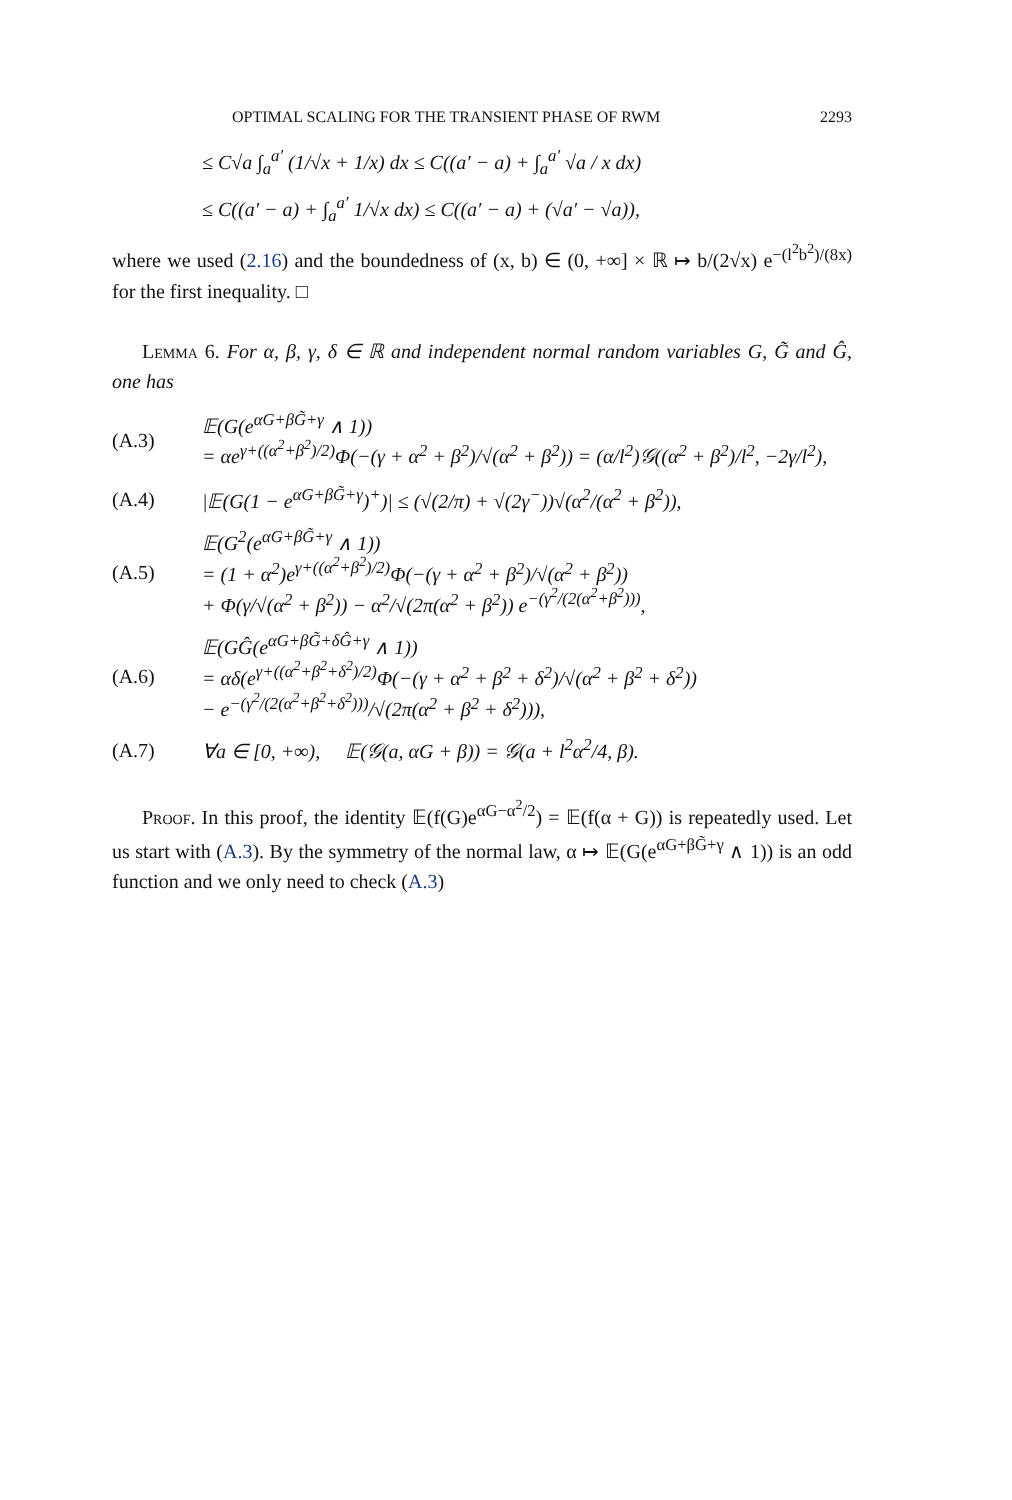OPTIMAL SCALING FOR THE TRANSIENT PHASE OF RWM 2293
≤ C√a ∫<sub>a</sub><sup>a′</sup> (1/√x + 1/x) dx ≤ C((a′ − a) + ∫<sub>a</sub><sup>a′</sup> √a / x dx)
≤ C((a′ − a) + ∫<sub>a</sub><sup>a′</sup> 1/√x dx) ≤ C((a′ − a) + (√a′ − √a)),
where we used (2.16) and the boundedness of (x, b) ∈ (0, +∞] × ℝ ↦ b/(2√x) e<sup>−(l<sup>2</sup>b<sup>2</sup>)/(8x)</sup> for the first inequality. □
Lemma 6. For α, β, γ, δ ∈ ℝ and independent normal random variables G, G̃ and Ĝ, one has
(A.3)
𝔼(G(e<sup>αG+βG̃+γ</sup> ∧ 1))
= αe<sup>γ+((α<sup>2</sup>+β<sup>2</sup>)/2)</sup>Φ(−(γ + α<sup>2</sup> + β<sup>2</sup>)/√(α<sup>2</sup> + β<sup>2</sup>)) = (α/l<sup>2</sup>)𝒢((α<sup>2</sup> + β<sup>2</sup>)/l<sup>2</sup>, −2γ/l<sup>2</sup>),
(A.4)
|𝔼(G(1 − e<sup>αG+βG̃+γ</sup>)<sup>+</sup>)| ≤ (√(2/π) + √(2γ<sup>−</sup>))√(α<sup>2</sup>/(α<sup>2</sup> + β<sup>2</sup>)),
(A.5)
𝔼(G<sup>2</sup>(e<sup>αG+βG̃+γ</sup> ∧ 1))
= (1 + α<sup>2</sup>)e<sup>γ+((α<sup>2</sup>+β<sup>2</sup>)/2)</sup>Φ(−(γ + α<sup>2</sup> + β<sup>2</sup>)/√(α<sup>2</sup> + β<sup>2</sup>))
+ Φ(γ/√(α<sup>2</sup> + β<sup>2</sup>)) − α<sup>2</sup>/√(2π(α<sup>2</sup> + β<sup>2</sup>)) e<sup>−(γ<sup>2</sup>/(2(α<sup>2</sup>+β<sup>2</sup>)))</sup>,
(A.6)
𝔼(GĜ(e<sup>αG+βG̃+δĜ+γ</sup> ∧ 1))
= αδ(e<sup>γ+((α<sup>2</sup>+β<sup>2</sup>+δ<sup>2</sup>)/2)</sup>Φ(−(γ + α<sup>2</sup> + β<sup>2</sup> + δ<sup>2</sup>)/√(α<sup>2</sup> + β<sup>2</sup> + δ<sup>2</sup>))
− e<sup>−(γ<sup>2</sup>/(2(α<sup>2</sup>+β<sup>2</sup>+δ<sup>2</sup>)))</sup>/√(2π(α<sup>2</sup> + β<sup>2</sup> + δ<sup>2</sup>))),
(A.7)
∀a ∈ [0, +∞), 𝔼(𝒢(a, αG + β)) = 𝒢(a + l<sup>2</sup>α<sup>2</sup>/4, β).
Proof. In this proof, the identity 𝔼(f(G)e<sup>αG−α<sup>2</sup>/2</sup>) = 𝔼(f(α + G)) is repeatedly used. Let us start with (A.3). By the symmetry of the normal law, α ↦ 𝔼(G(e<sup>αG+βG̃+γ</sup> ∧ 1)) is an odd function and we only need to check (A.3)